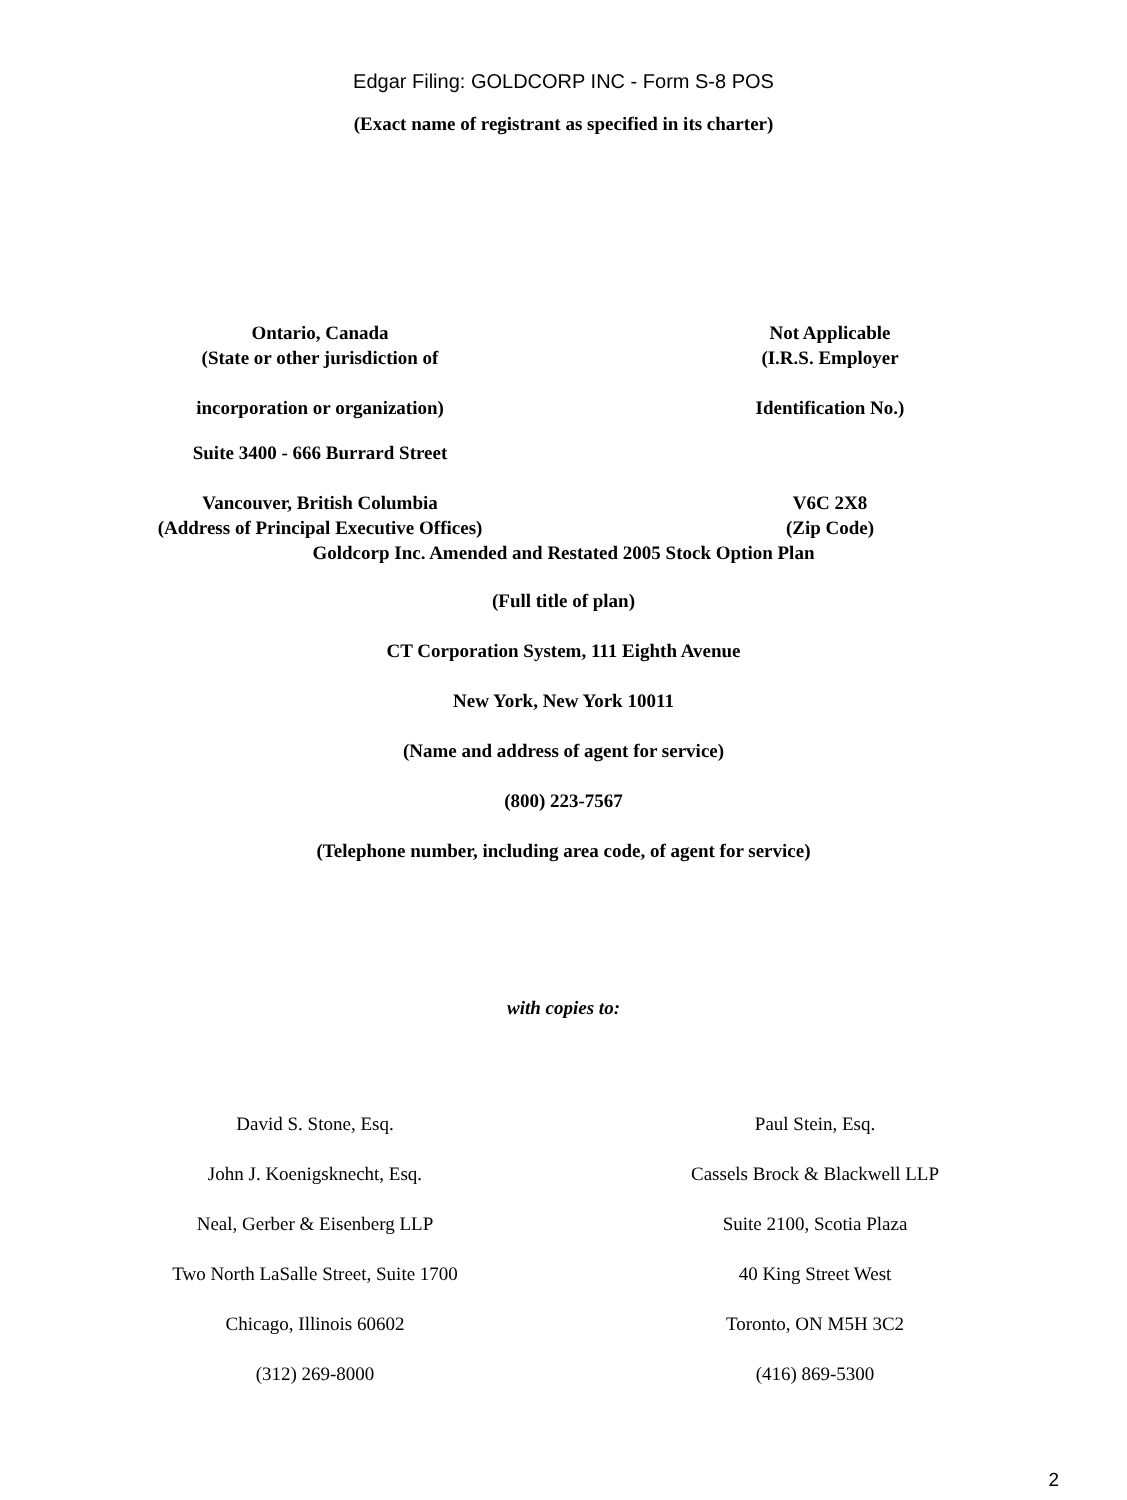Edgar Filing: GOLDCORP INC - Form S-8 POS
(Exact name of registrant as specified in its charter)
Ontario, Canada
(State or other jurisdiction of
incorporation or organization)
Suite 3400 - 666 Burrard Street
Vancouver, British Columbia
(Address of Principal Executive Offices)
Not Applicable
(I.R.S. Employer
Identification No.)
V6C 2X8
(Zip Code)
Goldcorp Inc. Amended and Restated 2005 Stock Option Plan
(Full title of plan)
CT Corporation System, 111 Eighth Avenue
New York, New York 10011
(Name and address of agent for service)
(800) 223-7567
(Telephone number, including area code, of agent for service)
with copies to:
David S. Stone, Esq.
John J. Koenigsknecht, Esq.
Neal, Gerber & Eisenberg LLP
Two North LaSalle Street, Suite 1700
Chicago, Illinois 60602
(312) 269-8000
Paul Stein, Esq.
Cassels Brock & Blackwell LLP
Suite 2100, Scotia Plaza
40 King Street West
Toronto, ON M5H 3C2
(416) 869-5300
2